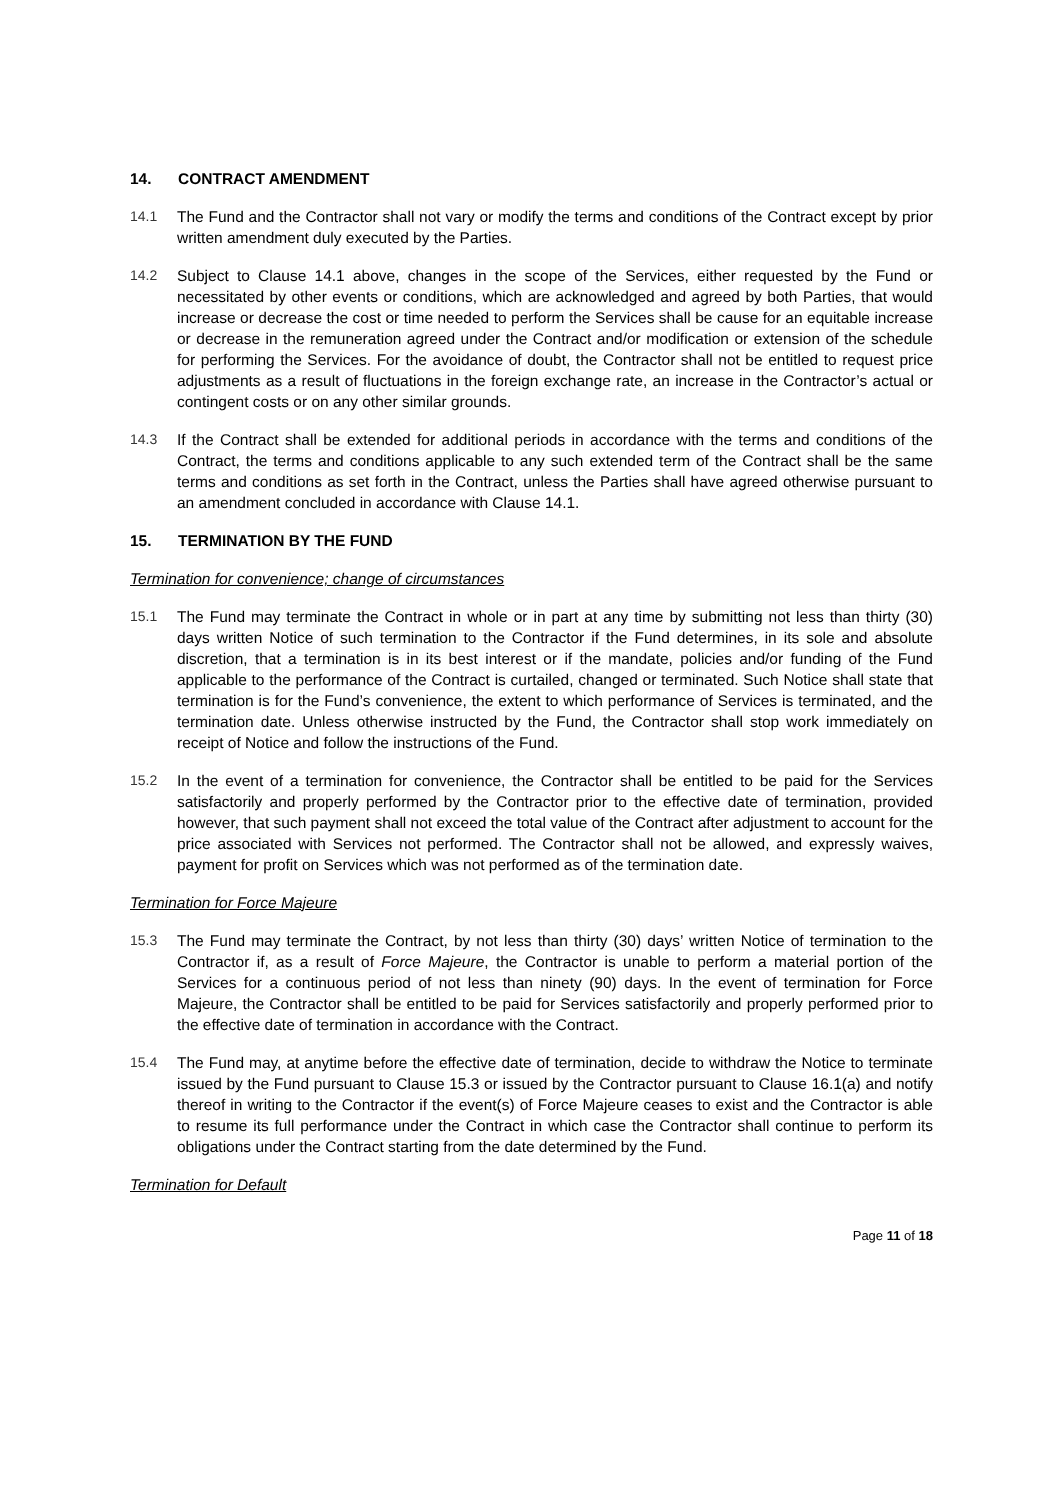14. CONTRACT AMENDMENT
14.1 The Fund and the Contractor shall not vary or modify the terms and conditions of the Contract except by prior written amendment duly executed by the Parties.
14.2 Subject to Clause 14.1 above, changes in the scope of the Services, either requested by the Fund or necessitated by other events or conditions, which are acknowledged and agreed by both Parties, that would increase or decrease the cost or time needed to perform the Services shall be cause for an equitable increase or decrease in the remuneration agreed under the Contract and/or modification or extension of the schedule for performing the Services. For the avoidance of doubt, the Contractor shall not be entitled to request price adjustments as a result of fluctuations in the foreign exchange rate, an increase in the Contractor’s actual or contingent costs or on any other similar grounds.
14.3 If the Contract shall be extended for additional periods in accordance with the terms and conditions of the Contract, the terms and conditions applicable to any such extended term of the Contract shall be the same terms and conditions as set forth in the Contract, unless the Parties shall have agreed otherwise pursuant to an amendment concluded in accordance with Clause 14.1.
15. TERMINATION BY THE FUND
Termination for convenience; change of circumstances
15.1 The Fund may terminate the Contract in whole or in part at any time by submitting not less than thirty (30) days written Notice of such termination to the Contractor if the Fund determines, in its sole and absolute discretion, that a termination is in its best interest or if the mandate, policies and/or funding of the Fund applicable to the performance of the Contract is curtailed, changed or terminated. Such Notice shall state that termination is for the Fund’s convenience, the extent to which performance of Services is terminated, and the termination date. Unless otherwise instructed by the Fund, the Contractor shall stop work immediately on receipt of Notice and follow the instructions of the Fund.
15.2 In the event of a termination for convenience, the Contractor shall be entitled to be paid for the Services satisfactorily and properly performed by the Contractor prior to the effective date of termination, provided however, that such payment shall not exceed the total value of the Contract after adjustment to account for the price associated with Services not performed. The Contractor shall not be allowed, and expressly waives, payment for profit on Services which was not performed as of the termination date.
Termination for Force Majeure
15.3 The Fund may terminate the Contract, by not less than thirty (30) days’ written Notice of termination to the Contractor if, as a result of Force Majeure, the Contractor is unable to perform a material portion of the Services for a continuous period of not less than ninety (90) days. In the event of termination for Force Majeure, the Contractor shall be entitled to be paid for Services satisfactorily and properly performed prior to the effective date of termination in accordance with the Contract.
15.4 The Fund may, at anytime before the effective date of termination, decide to withdraw the Notice to terminate issued by the Fund pursuant to Clause 15.3 or issued by the Contractor pursuant to Clause 16.1(a) and notify thereof in writing to the Contractor if the event(s) of Force Majeure ceases to exist and the Contractor is able to resume its full performance under the Contract in which case the Contractor shall continue to perform its obligations under the Contract starting from the date determined by the Fund.
Termination for Default
Page 11 of 18